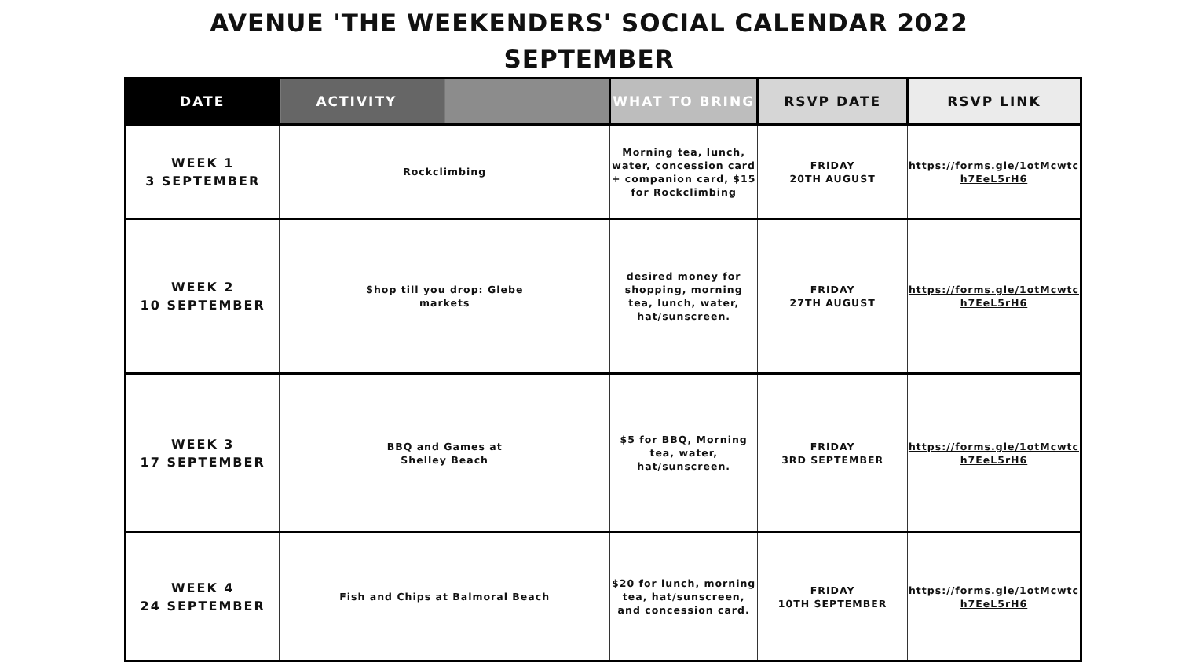AVENUE 'THE WEEKENDERS' SOCIAL CALENDAR 2022
SEPTEMBER
| DATE | ACTIVITY | WHAT TO BRING | RSVP DATE | RSVP LINK |
| --- | --- | --- | --- | --- |
| WEEK 1 3 SEPTEMBER | Rockclimbing | Morning tea, lunch, water, concession card + companion card, $15 for Rockclimbing | FRIDAY 20TH AUGUST | https://forms.gle/1otMcwtc h7EeL5rH6 |
| WEEK 2 10 SEPTEMBER | Shop till you drop: Glebe markets | desired money for shopping, morning tea, lunch, water, hat/sunscreen. | FRIDAY 27TH AUGUST | https://forms.gle/1otMcwtc h7EeL5rH6 |
| WEEK 3 17 SEPTEMBER | BBQ and Games at Shelley Beach | $5 for BBQ, Morning tea, water, hat/sunscreen. | FRIDAY 3RD SEPTEMBER | https://forms.gle/1otMcwtc h7EeL5rH6 |
| WEEK 4 24 SEPTEMBER | Fish and Chips at Balmoral Beach | $20 for lunch, morning tea, hat/sunscreen, and concession card. | FRIDAY 10TH SEPTEMBER | https://forms.gle/1otMcwtc h7EeL5rH6 |